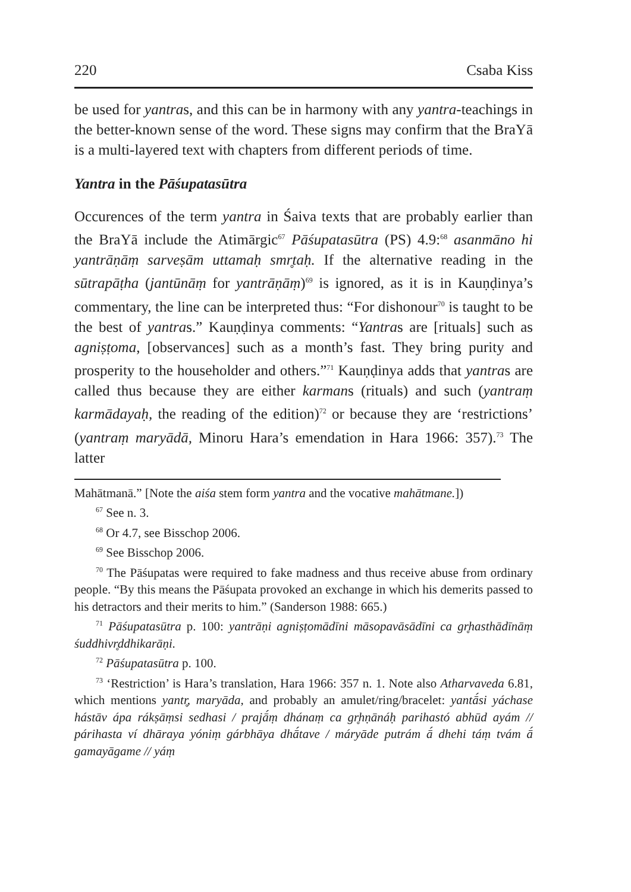220 Csaba Kiss
be used for yantras, and this can be in harmony with any yantra-teachings in the better-known sense of the word. These signs may confirm that the BraYā is a multi-layered text with chapters from different periods of time.
Yantra in the Pāśupatasūtra
Occurences of the term yantra in Śaiva texts that are probably earlier than the BraYā include the Atimārgic<sup>67</sup> Pāśupatasūtra (PS) 4.9:<sup>68</sup> asanmāno hi yantrāṇāṃ sarveṣām uttamaḥ smr̥taḥ. If the alternative reading in the sūtrapāṭha (jantūnāṃ for yantrāṇāṃ)<sup>69</sup> is ignored, as it is in Kauṇḍinya’s commentary, the line can be interpreted thus: “For dishonour<sup>70</sup> is taught to be the best of yantras.” Kauṇḍinya comments: “Yantras are [rituals] such as agniṣṭoma, [observances] such as a month’s fast. They bring purity and prosperity to the householder and others.”<sup>71</sup> Kauṇḍinya adds that yantras are called thus because they are either karmans (rituals) and such (yantraṃ karmādayaḥ, the reading of the edition)<sup>72</sup> or because they are ‘restrictions’ (yantraṃ maryādā, Minoru Hara’s emendation in Hara 1966: 357).<sup>73</sup> The latter
Mahātmanā.” [Note the aiśa stem form yantra and the vocative mahātmane.])
<sup>67</sup> See n. 3.
<sup>68</sup> Or 4.7, see Bisschop 2006.
<sup>69</sup> See Bisschop 2006.
<sup>70</sup> The Pāśupatas were required to fake madness and thus receive abuse from ordinary people. “By this means the Pāśupata provoked an exchange in which his demerits passed to his detractors and their merits to him.” (Sanderson 1988: 665.)
<sup>71</sup> Pāśupatasūtra p. 100: yantrāṇi agniṣṭomādīni māsopavāsādīni ca gr̥hasthādīnāṃ śuddhivr̥ddhikarāṇi.
<sup>72</sup> Pāśupatasūtra p. 100.
<sup>73</sup> ‘Restriction’ is Hara’s translation, Hara 1966: 357 n. 1. Note also Atharvaveda 6.81, which mentions yantr̥, maryāda, and probably an amulet/ring/bracelet: yantā́si yáchase hástāv ápa rákṣāṃsi sedhasi / prajā́ṃ dhánaṃ ca gr̥hṇānáḥ parihastó abhūd ayám // párihasta ví dhāraya yóniṃ gárbhāya dhā́tave / máryāde putrám ā́ dhehi táṃ tvám ā́ gamayāgame // yáṃ